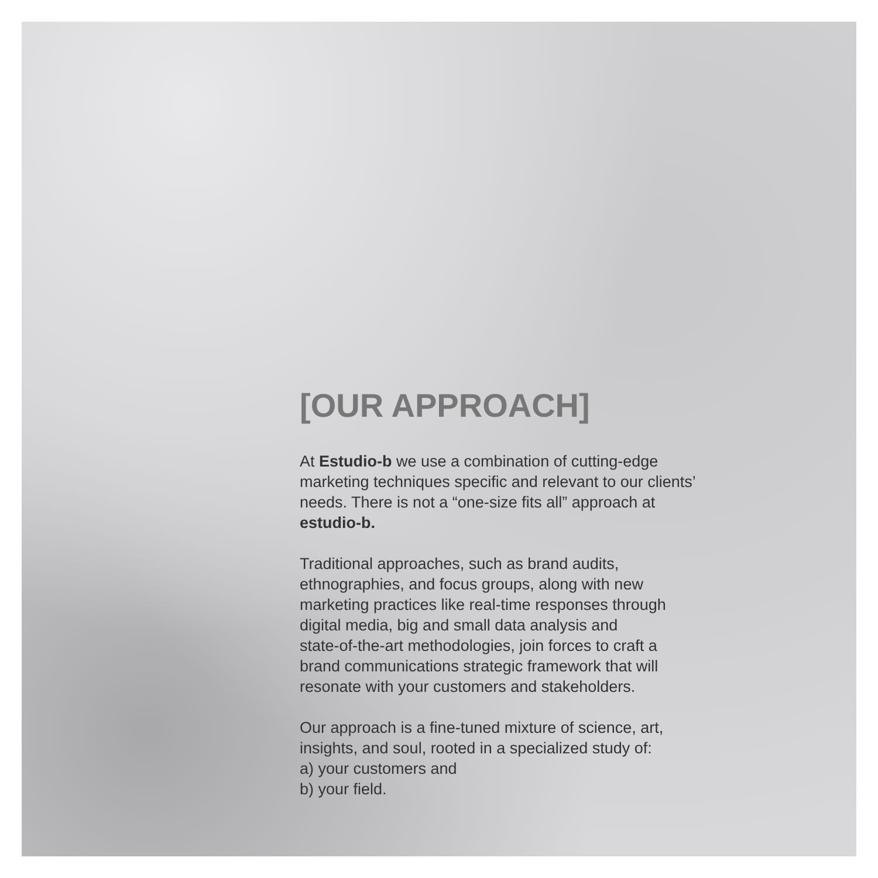[OUR APPROACH]
At Estudio-b we use a combination of cutting-edge
marketing techniques specific and relevant to our clients’
needs. There is not a “one-size fits all” approach at
estudio-b.
Traditional approaches, such as brand audits,
ethnographies, and focus groups, along with new
marketing practices like real-time responses through
digital media, big and small data analysis and
state-of-the-art methodologies, join forces to craft a
brand communications strategic framework that will
resonate with your customers and stakeholders.
Our approach is a fine-tuned mixture of science, art,
insights, and soul, rooted in a specialized study of:
a) your customers and
b) your field.